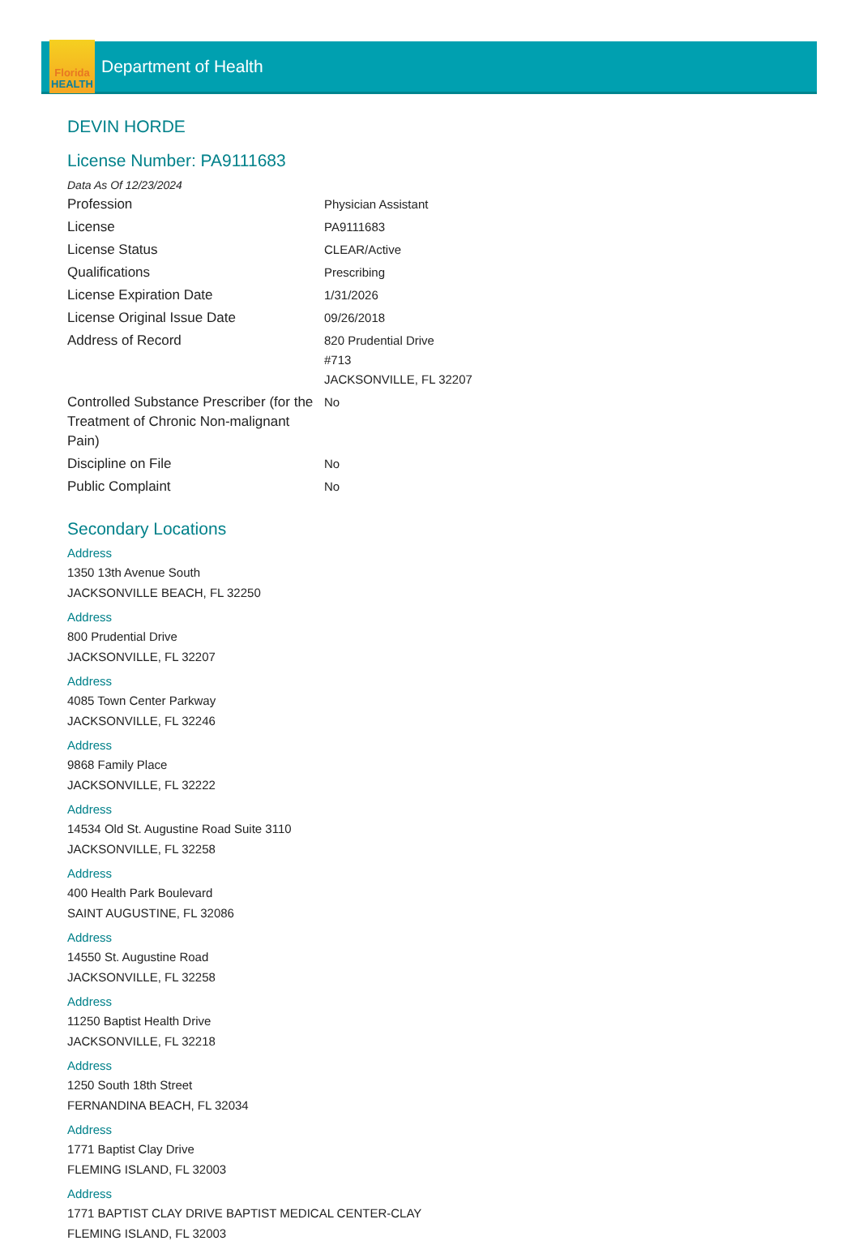Florida
HEALTH
Department of Health
DEVIN HORDE
License Number: PA9111683
Data As Of 12/23/2024
| Profession | Physician Assistant |
| License | PA9111683 |
| License Status | CLEAR/Active |
| Qualifications | Prescribing |
| License Expiration Date | 1/31/2026 |
| License Original Issue Date | 09/26/2018 |
| Address of Record | 820 Prudential Drive #713 JACKSONVILLE, FL 32207 |
| Controlled Substance Prescriber (for the Treatment of Chronic Non-malignant Pain) | No |
| Discipline on File | No |
| Public Complaint | No |
Secondary Locations
Address
1350 13th Avenue South
JACKSONVILLE BEACH, FL 32250
Address
800 Prudential Drive
JACKSONVILLE, FL 32207
Address
4085 Town Center Parkway
JACKSONVILLE, FL 32246
Address
9868 Family Place
JACKSONVILLE, FL 32222
Address
14534 Old St. Augustine Road Suite 3110
JACKSONVILLE, FL 32258
Address
400 Health Park Boulevard
SAINT AUGUSTINE, FL 32086
Address
14550 St. Augustine Road
JACKSONVILLE, FL 32258
Address
11250 Baptist Health Drive
JACKSONVILLE, FL 32218
Address
1250 South 18th Street
FERNANDINA BEACH, FL 32034
Address
1771 Baptist Clay Drive
FLEMING ISLAND, FL 32003
Address
1771 BAPTIST CLAY DRIVE BAPTIST MEDICAL CENTER-CLAY
FLEMING ISLAND, FL 32003